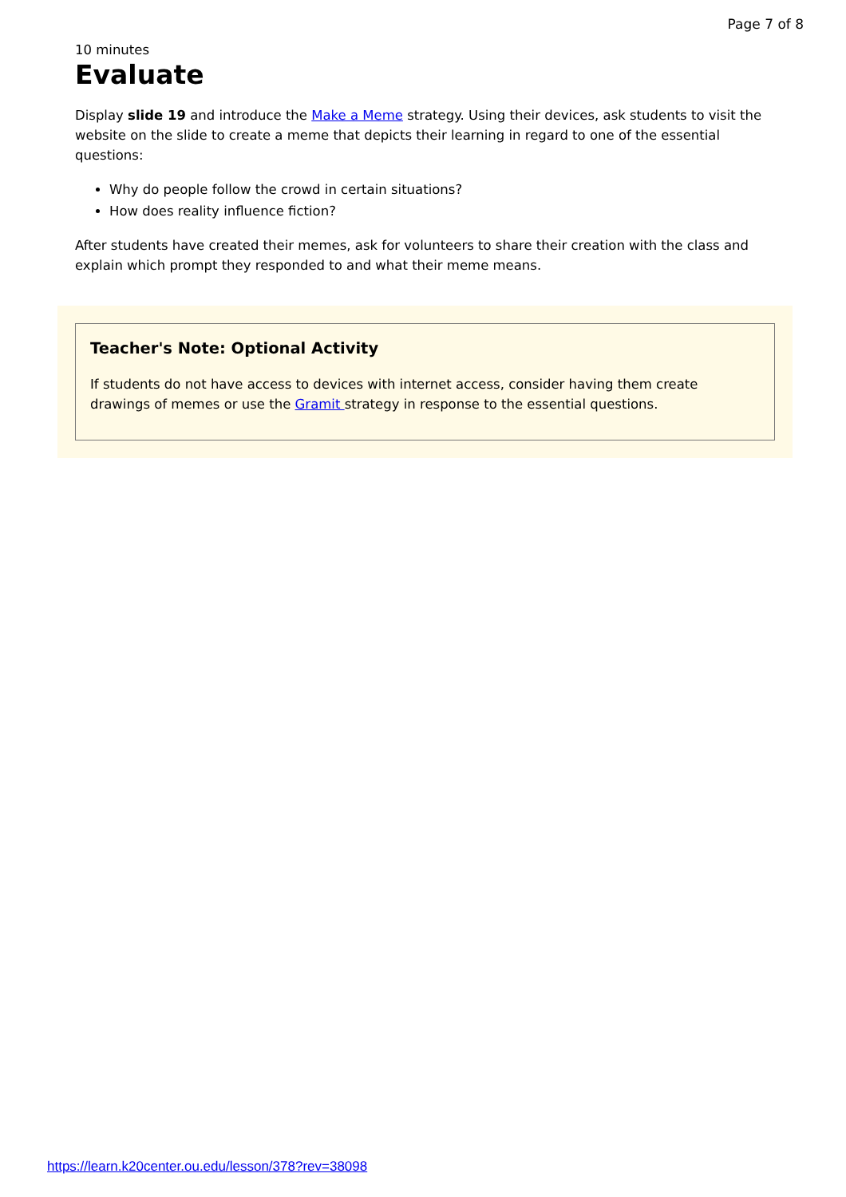Page 7 of 8
10 minutes
Evaluate
Display slide 19 and introduce the Make a Meme strategy. Using their devices, ask students to visit the website on the slide to create a meme that depicts their learning in regard to one of the essential questions:
Why do people follow the crowd in certain situations?
How does reality influence fiction?
After students have created their memes, ask for volunteers to share their creation with the class and explain which prompt they responded to and what their meme means.
Teacher's Note: Optional Activity
If students do not have access to devices with internet access, consider having them create drawings of memes or use the Gramit strategy in response to the essential questions.
https://learn.k20center.ou.edu/lesson/378?rev=38098